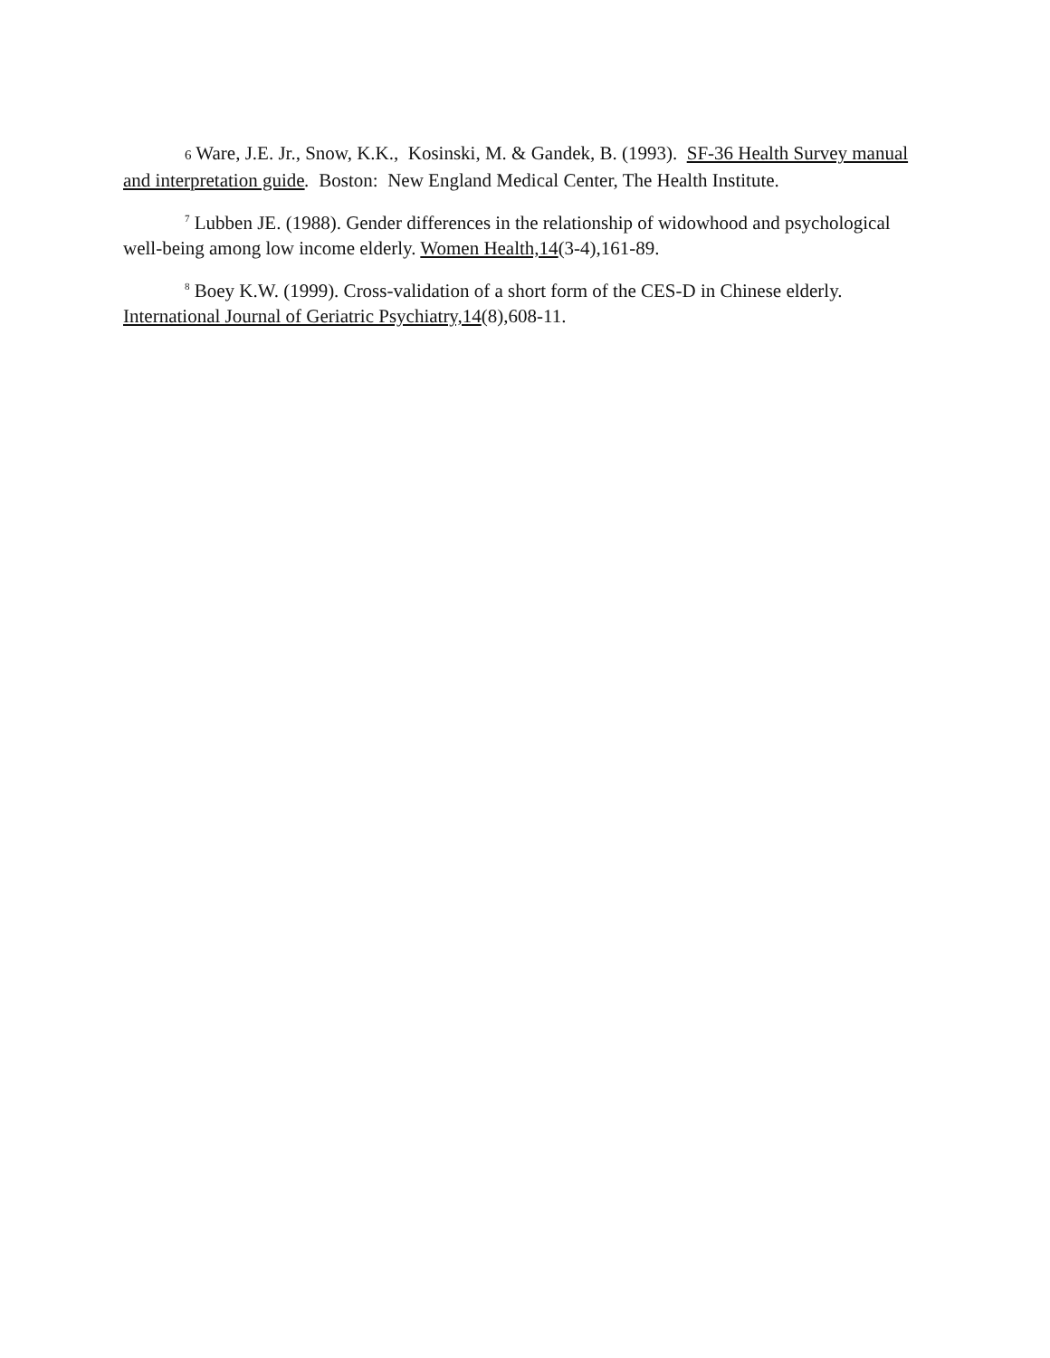6 Ware, J.E. Jr., Snow, K.K., Kosinski, M. & Gandek, B. (1993). SF-36 Health Survey manual and interpretation guide. Boston: New England Medical Center, The Health Institute.
<sup>7</sup> Lubben JE. (1988). Gender differences in the relationship of widowhood and psychological well-being among low income elderly. Women Health,14(3-4),161-89.
<sup>8</sup> Boey K.W. (1999). Cross-validation of a short form of the CES-D in Chinese elderly. International Journal of Geriatric Psychiatry,14(8),608-11.